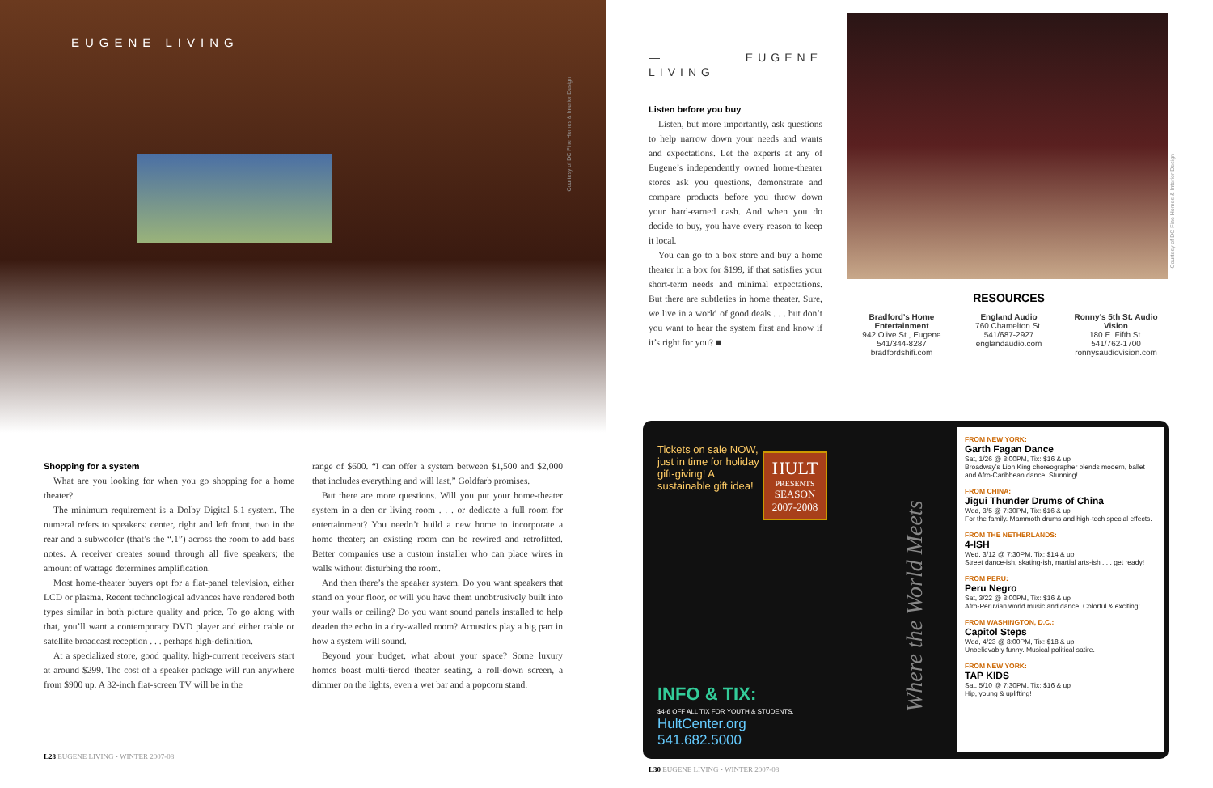EUGENE LIVING
Courtesy of DC Fine Homes & Interior Design
Shopping for a system
What are you looking for when you go shopping for a home theater?
The minimum requirement is a Dolby Digital 5.1 system. The numeral refers to speakers: center, right and left front, two in the rear and a subwoofer (that’s the “.1”) across the room to add bass notes. A receiver creates sound through all five speakers; the amount of wattage determines amplification.
Most home-theater buyers opt for a flat-panel television, either LCD or plasma. Recent technological advances have rendered both types similar in both picture quality and price. To go along with that, you’ll want a contemporary DVD player and either cable or satellite broadcast reception . . . perhaps high-definition.
At a specialized store, good quality, high-current receivers start at around $299. The cost of a speaker package will run anywhere from $900 up. A 32-inch flat-screen TV will be in the
range of $600. “I can offer a system between $1,500 and $2,000 that includes everything and will last,” Goldfarb promises.
But there are more questions. Will you put your home-theater system in a den or living room . . . or dedicate a full room for entertainment? You needn’t build a new home to incorporate a home theater; an existing room can be rewired and retrofitted. Better companies use a custom installer who can place wires in walls without disturbing the room.
And then there’s the speaker system. Do you want speakers that stand on your floor, or will you have them unobtrusively built into your walls or ceiling? Do you want sound panels installed to help deaden the echo in a dry-walled room? Acoustics play a big part in how a system will sound.
Beyond your budget, what about your space? Some luxury homes boast multi-tiered theater seating, a roll-down screen, a dimmer on the lights, even a wet bar and a popcorn stand.
L28 EUGENE LIVING • WINTER 2007-08
— EUGENE LIVING
Listen before you buy
Listen, but more importantly, ask questions to help narrow down your needs and wants and expectations. Let the experts at any of Eugene’s independently owned home-theater stores ask you questions, demonstrate and compare products before you throw down your hard-earned cash. And when you do decide to buy, you have every reason to keep it local.
You can go to a box store and buy a home theater in a box for $199, if that satisfies your short-term needs and minimal expectations. But there are subtleties in home theater. Sure, we live in a world of good deals . . . but don’t you want to hear the system first and know if it’s right for you? ■
Courtesy of DC Fine Homes & Interior Design
RESOURCES
Bradford’s Home Entertainment
942 Olive St., Eugene
541/344-8287
bradfordshifi.com
England Audio
760 Chamelton St.
541/687-2927
englandaudio.com
Ronny’s 5th St. Audio Vision
180 E. Fifth St.
541/762-1700
ronnysaudiovision.com
Tickets on sale NOW, just in time for holiday gift-giving! A sustainable gift idea!
HULT
PRESENTS
SEASON
2007-2008
Where the World Meets
INFO & TIX:
$4-6 OFF ALL TIX FOR YOUTH & STUDENTS.
HultCenter.org
541.682.5000
FROM NEW YORK:
Garth Fagan Dance
Sat, 1/26 @ 8:00PM, Tix: $16 & up
Broadway’s Lion King choreographer blends modern, ballet and Afro-Caribbean dance. Stunning!
FROM CHINA:
Jigui Thunder Drums of China
Wed, 3/5 @ 7:30PM, Tix: $16 & up
For the family. Mammoth drums and high-tech special effects.
FROM THE NETHERLANDS:
4-ISH
Wed, 3/12 @ 7:30PM, Tix: $14 & up
Street dance-ish, skating-ish, martial arts-ish . . . get ready!
FROM PERU:
Peru Negro
Sat, 3/22 @ 8:00PM, Tix: $16 & up
Afro-Peruvian world music and dance. Colorful & exciting!
FROM WASHINGTON, D.C.:
Capitol Steps
Wed, 4/23 @ 8:00PM, Tix: $18 & up
Unbelievably funny. Musical political satire.
FROM NEW YORK:
TAP KIDS
Sat, 5/10 @ 7:30PM, Tix: $16 & up
Hip, young & uplifting!
L30 EUGENE LIVING • WINTER 2007-08